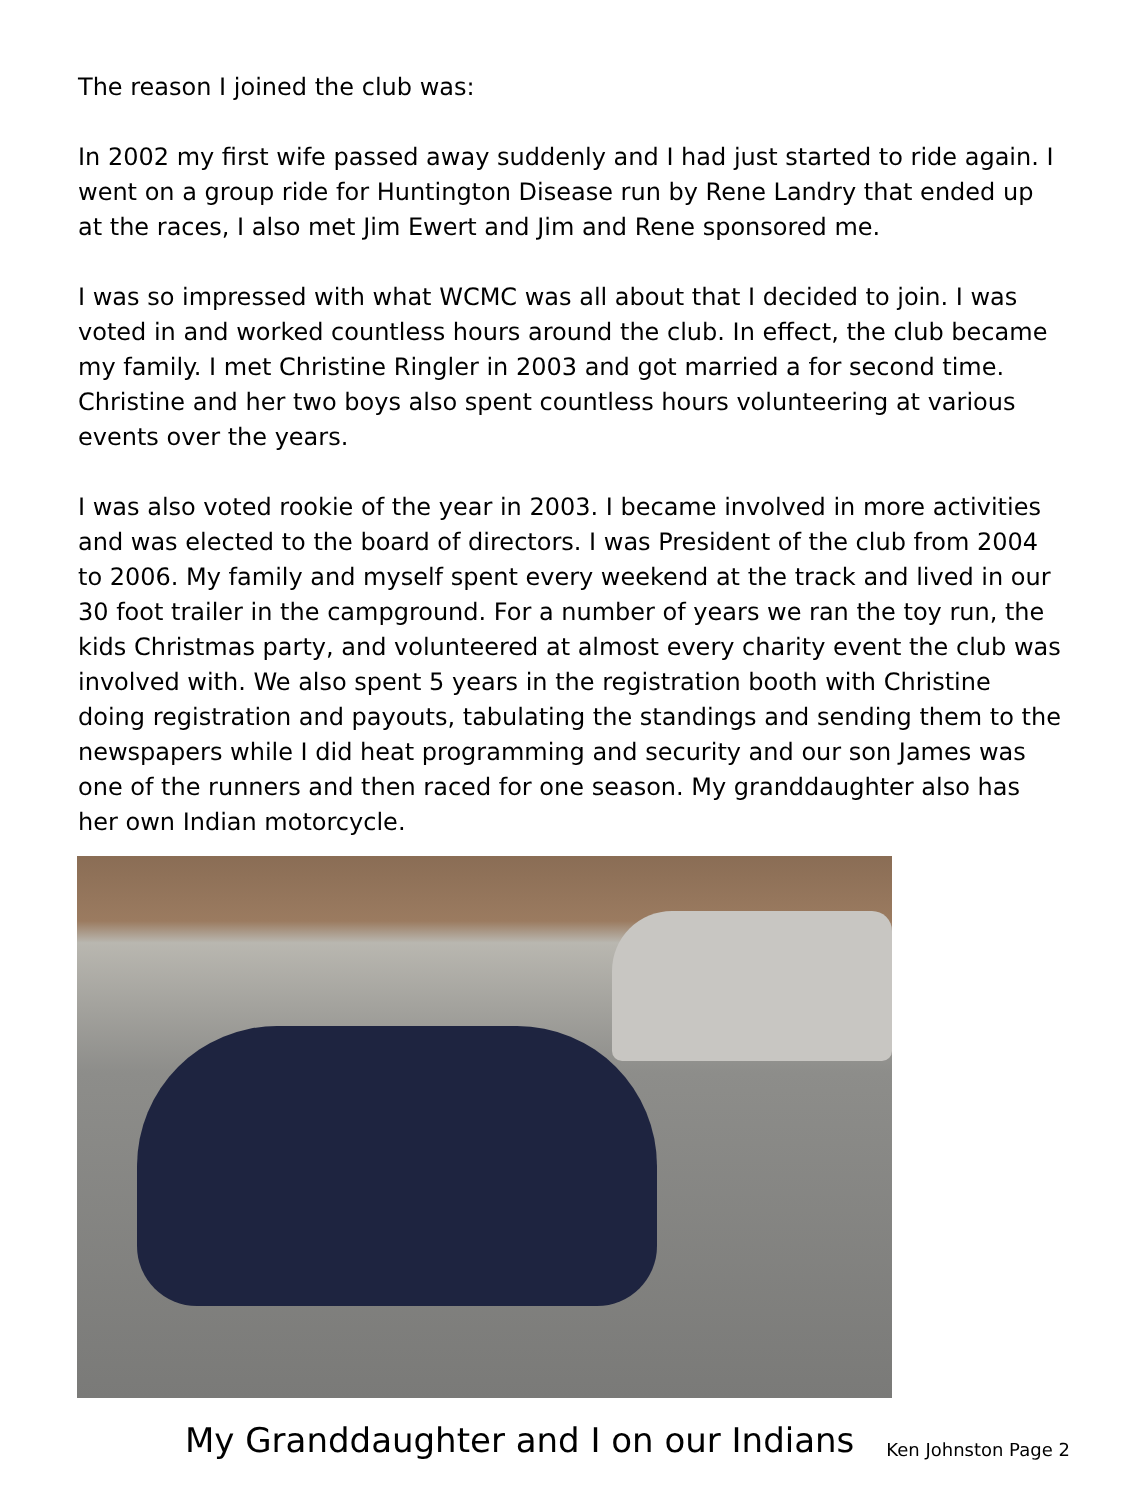The reason I joined the club was:
In 2002 my first wife passed away suddenly and I had just started to ride again. I went on a group ride for Huntington Disease run by Rene Landry that ended up at the races, I also met Jim Ewert and Jim and Rene sponsored me.
I was so impressed with what WCMC was all about that I decided to join. I was voted in and worked countless hours around the club. In effect, the club became my family. I met Christine Ringler in 2003 and got married a for second time. Christine and her two boys also spent countless hours volunteering at various events over the years.
I was also voted rookie of the year in 2003. I became involved in more activities and was elected to the board of directors. I was President of the club from 2004 to 2006. My family and myself spent every weekend at the track and lived in our 30 foot trailer in the campground. For a number of years we ran the toy run, the kids Christmas party, and volunteered at almost every charity event the club was involved with. We also spent 5 years in the registration booth with Christine doing registration and payouts, tabulating the standings and sending them to the newspapers while I did heat programming and security and our son James was one of the runners and then raced for one season. My granddaughter also has her own Indian motorcycle.
My Granddaughter and I on our Indians Ken Johnston Page 2